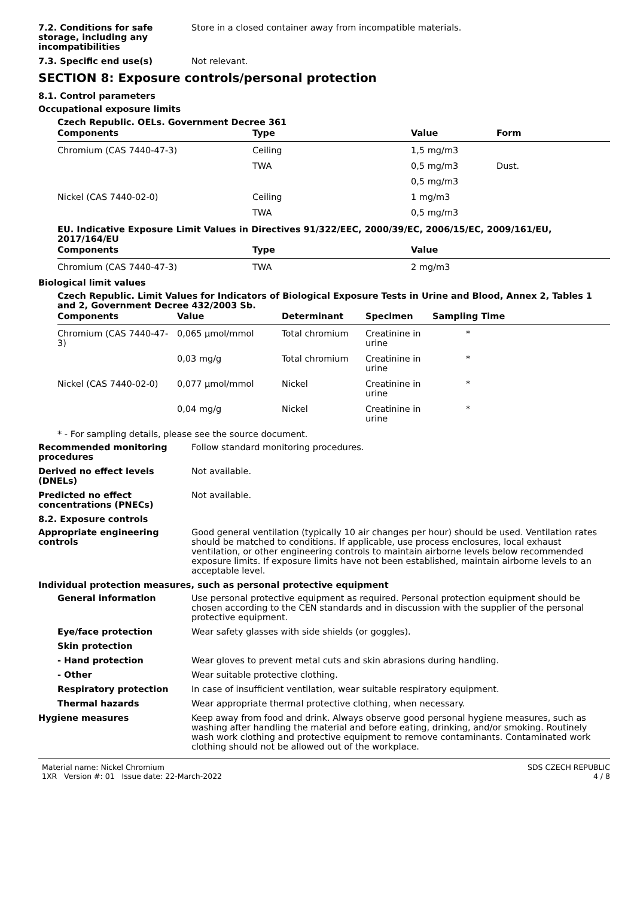7.2. Conditions for safe storage, including any incompatibilities
Store in a closed container away from incompatible materials.
7.3. Specific end use(s) Not relevant.
SECTION 8: Exposure controls/personal protection
8.1. Control parameters
Occupational exposure limits
Czech Republic. OELs. Government Decree 361
| Components | Type | Value | Form |
| --- | --- | --- | --- |
| Chromium (CAS 7440-47-3) | Ceiling | 1,5 mg/m3 | |
| | TWA | 0,5 mg/m3 | Dust. |
| | | 0,5 mg/m3 | |
| Nickel (CAS 7440-02-0) | Ceiling | 1 mg/m3 | |
| | TWA | 0,5 mg/m3 | |
EU. Indicative Exposure Limit Values in Directives 91/322/EEC, 2000/39/EC, 2006/15/EC, 2009/161/EU, 2017/164/EU
| Components | Type | Value |
| --- | --- | --- |
| Chromium (CAS 7440-47-3) | TWA | 2 mg/m3 |
Biological limit values
Czech Republic. Limit Values for Indicators of Biological Exposure Tests in Urine and Blood, Annex 2, Tables 1 and 2, Government Decree 432/2003 Sb.
| Components | Value | Determinant | Specimen | Sampling Time |
| --- | --- | --- | --- | --- |
| Chromium (CAS 7440-47-3) | 0,065 µmol/mmol | Total chromium | Creatinine in urine | * |
| | 0,03 mg/g | Total chromium | Creatinine in urine | * |
| Nickel (CAS 7440-02-0) | 0,077 µmol/mmol | Nickel | Creatinine in urine | * |
| | 0,04 mg/g | Nickel | Creatinine in urine | * |
* - For sampling details, please see the source document.
Recommended monitoring procedures
Follow standard monitoring procedures.
Derived no effect levels (DNELs)
Not available.
Predicted no effect concentrations (PNECs)
Not available.
8.2. Exposure controls
Appropriate engineering controls
Good general ventilation (typically 10 air changes per hour) should be used. Ventilation rates should be matched to conditions. If applicable, use process enclosures, local exhaust ventilation, or other engineering controls to maintain airborne levels below recommended exposure limits. If exposure limits have not been established, maintain airborne levels to an acceptable level.
Individual protection measures, such as personal protective equipment
General information Use personal protective equipment as required. Personal protection equipment should be chosen according to the CEN standards and in discussion with the supplier of the personal protective equipment.
Eye/face protection Wear safety glasses with side shields (or goggles).
Skin protection
- Hand protection Wear gloves to prevent metal cuts and skin abrasions during handling.
- Other Wear suitable protective clothing.
Respiratory protection In case of insufficient ventilation, wear suitable respiratory equipment.
Thermal hazards Wear appropriate thermal protective clothing, when necessary.
Hygiene measures Keep away from food and drink. Always observe good personal hygiene measures, such as washing after handling the material and before eating, drinking, and/or smoking. Routinely wash work clothing and protective equipment to remove contaminants. Contaminated work clothing should not be allowed out of the workplace.
Material name: Nickel Chromium
1XR Version #: 01 Issue date: 22-March-2022
SDS CZECH REPUBLIC
4 / 8